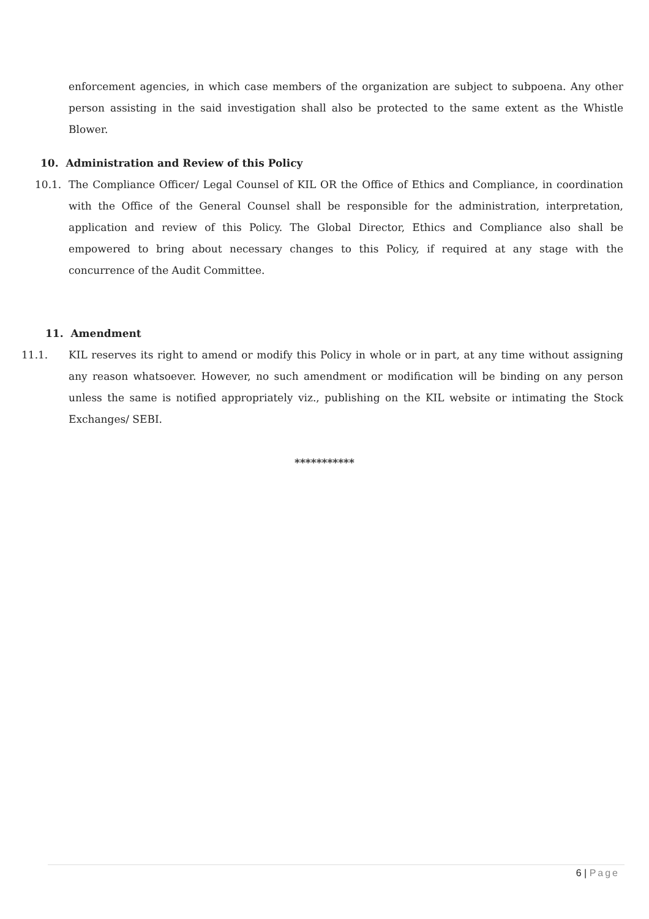enforcement agencies, in which case members of the organization are subject to subpoena. Any other person assisting in the said investigation shall also be protected to the same extent as the Whistle Blower.
10. Administration and Review of this Policy
10.1. The Compliance Officer/ Legal Counsel of KIL OR the Office of Ethics and Compliance, in coordination with the Office of the General Counsel shall be responsible for the administration, interpretation, application and review of this Policy. The Global Director, Ethics and Compliance also shall be empowered to bring about necessary changes to this Policy, if required at any stage with the concurrence of the Audit Committee.
11. Amendment
11.1. KIL reserves its right to amend or modify this Policy in whole or in part, at any time without assigning any reason whatsoever. However, no such amendment or modification will be binding on any person unless the same is notified appropriately viz., publishing on the KIL website or intimating the Stock Exchanges/ SEBI.
***********
6 | Page